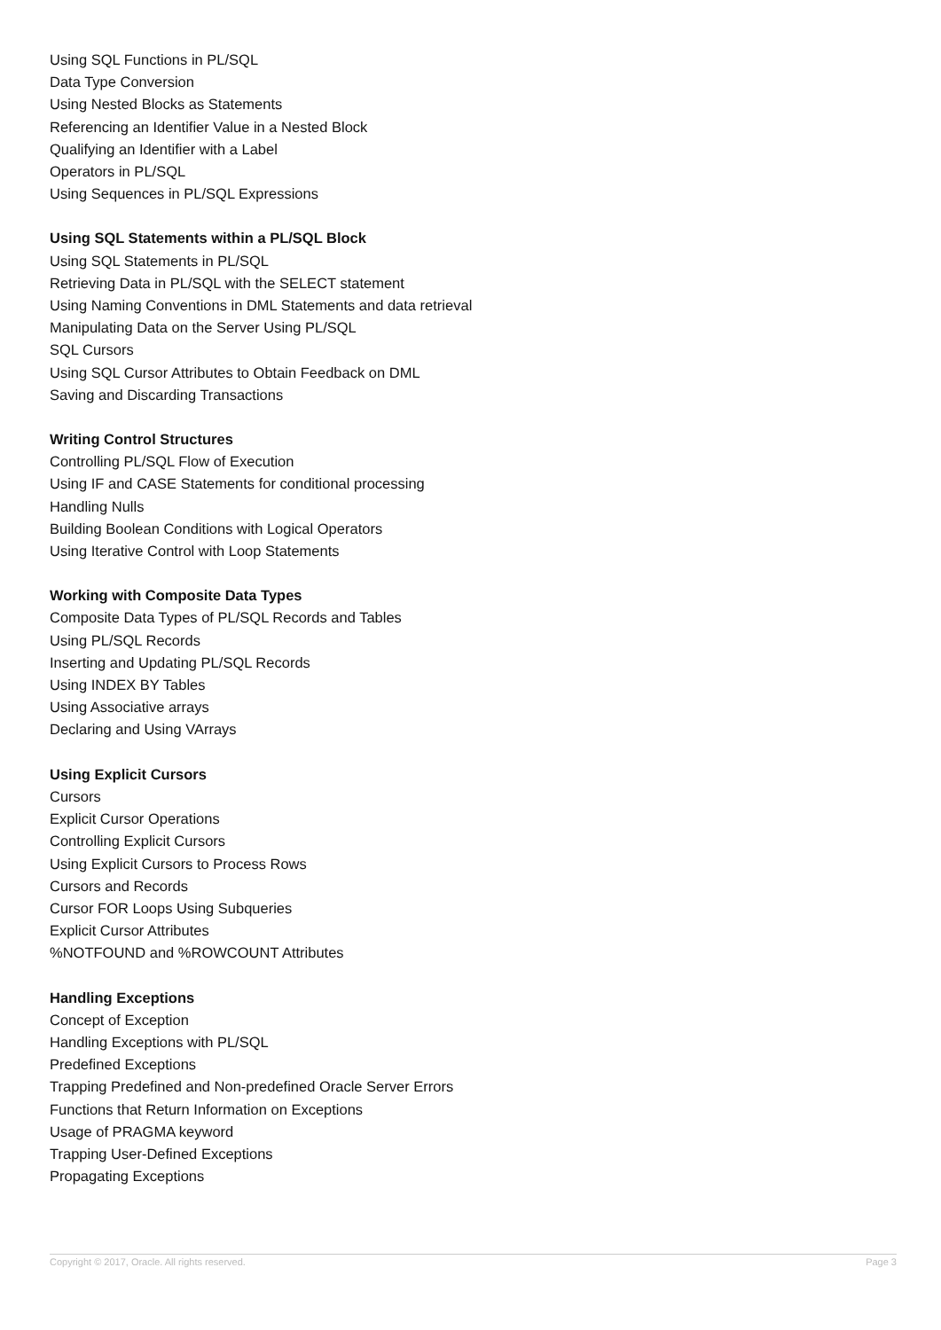Using SQL Functions in PL/SQL
Data Type Conversion
Using Nested Blocks as Statements
Referencing an Identifier Value in a Nested Block
Qualifying an Identifier with a Label
Operators in PL/SQL
Using Sequences in PL/SQL Expressions
Using SQL Statements within a PL/SQL Block
Using SQL Statements in PL/SQL
Retrieving Data in PL/SQL with the SELECT statement
Using Naming Conventions in DML Statements and data retrieval
Manipulating Data on the Server Using PL/SQL
SQL Cursors
Using SQL Cursor Attributes to Obtain Feedback on DML
Saving and Discarding Transactions
Writing Control Structures
Controlling PL/SQL Flow of Execution
Using IF and CASE Statements for conditional processing
Handling Nulls
Building Boolean Conditions with Logical Operators
Using Iterative Control with Loop Statements
Working with Composite Data Types
Composite Data Types of PL/SQL Records and Tables
Using PL/SQL Records
Inserting and Updating PL/SQL Records
Using INDEX BY Tables
Using Associative arrays
Declaring and Using VArrays
Using Explicit Cursors
Cursors
Explicit Cursor Operations
Controlling Explicit Cursors
Using Explicit Cursors to Process Rows
Cursors and Records
Cursor FOR Loops Using Subqueries
Explicit Cursor Attributes
%NOTFOUND and %ROWCOUNT Attributes
Handling Exceptions
Concept of Exception
Handling Exceptions with PL/SQL
Predefined Exceptions
Trapping Predefined and Non-predefined Oracle Server Errors
Functions that Return Information on Exceptions
Usage of PRAGMA keyword
Trapping User-Defined Exceptions
Propagating Exceptions
Copyright © 2017, Oracle. All rights reserved. Page 3